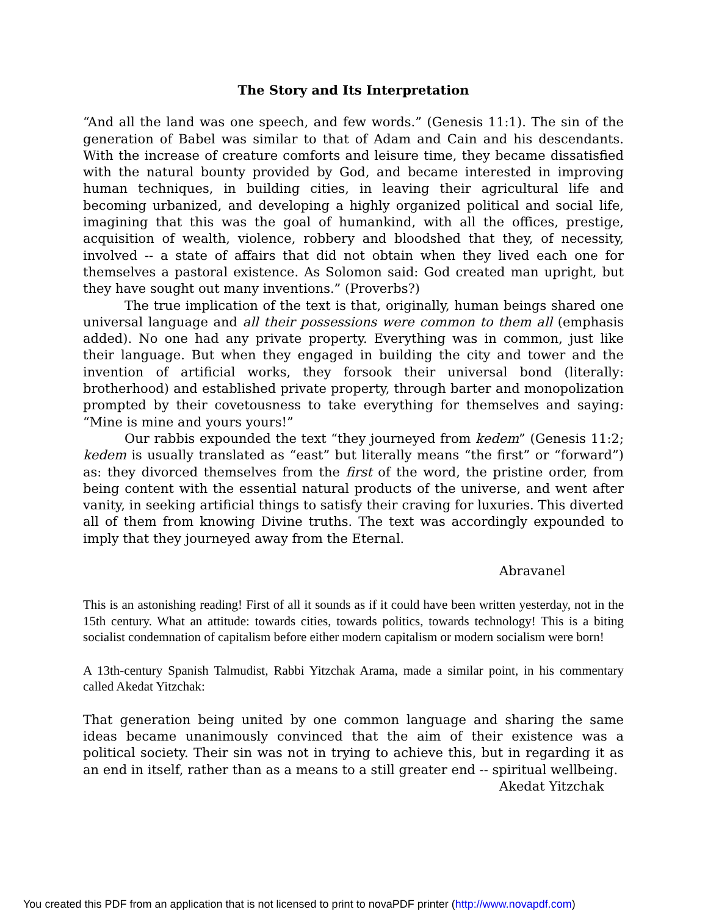The Story and Its Interpretation
“And all the land was one speech, and few words.” (Genesis 11:1). The sin of the generation of Babel was similar to that of Adam and Cain and his descendants. With the increase of creature comforts and leisure time, they became dissatisfied with the natural bounty provided by God, and became interested in improving human techniques, in building cities, in leaving their agricultural life and becoming urbanized, and developing a highly organized political and social life, imagining that this was the goal of humankind, with all the offices, prestige, acquisition of wealth, violence, robbery and bloodshed that they, of necessity, involved -- a state of affairs that did not obtain when they lived each one for themselves a pastoral existence. As Solomon said: God created man upright, but they have sought out many inventions.” (Proverbs?)
The true implication of the text is that, originally, human beings shared one universal language and all their possessions were common to them all (emphasis added). No one had any private property. Everything was in common, just like their language. But when they engaged in building the city and tower and the invention of artificial works, they forsook their universal bond (literally: brotherhood) and established private property, through barter and monopolization prompted by their covetousness to take everything for themselves and saying: “Mine is mine and yours yours!”
Our rabbis expounded the text “they journeyed from kedem” (Genesis 11:2; kedem is usually translated as “east” but literally means “the first” or “forward”) as: they divorced themselves from the first of the word, the pristine order, from being content with the essential natural products of the universe, and went after vanity, in seeking artificial things to satisfy their craving for luxuries. This diverted all of them from knowing Divine truths. The text was accordingly expounded to imply that they journeyed away from the Eternal.
Abravanel
This is an astonishing reading! First of all it sounds as if it could have been written yesterday, not in the 15th century. What an attitude: towards cities, towards politics, towards technology! This is a biting socialist condemnation of capitalism before either modern capitalism or modern socialism were born!
A 13th-century Spanish Talmudist, Rabbi Yitzchak Arama, made a similar point, in his commentary called Akedat Yitzchak:
That generation being united by one common language and sharing the same ideas became unanimously convinced that the aim of their existence was a political society. Their sin was not in trying to achieve this, but in regarding it as an end in itself, rather than as a means to a still greater end -- spiritual wellbeing.
Akedat Yitzchak
You created this PDF from an application that is not licensed to print to novaPDF printer (http://www.novapdf.com)